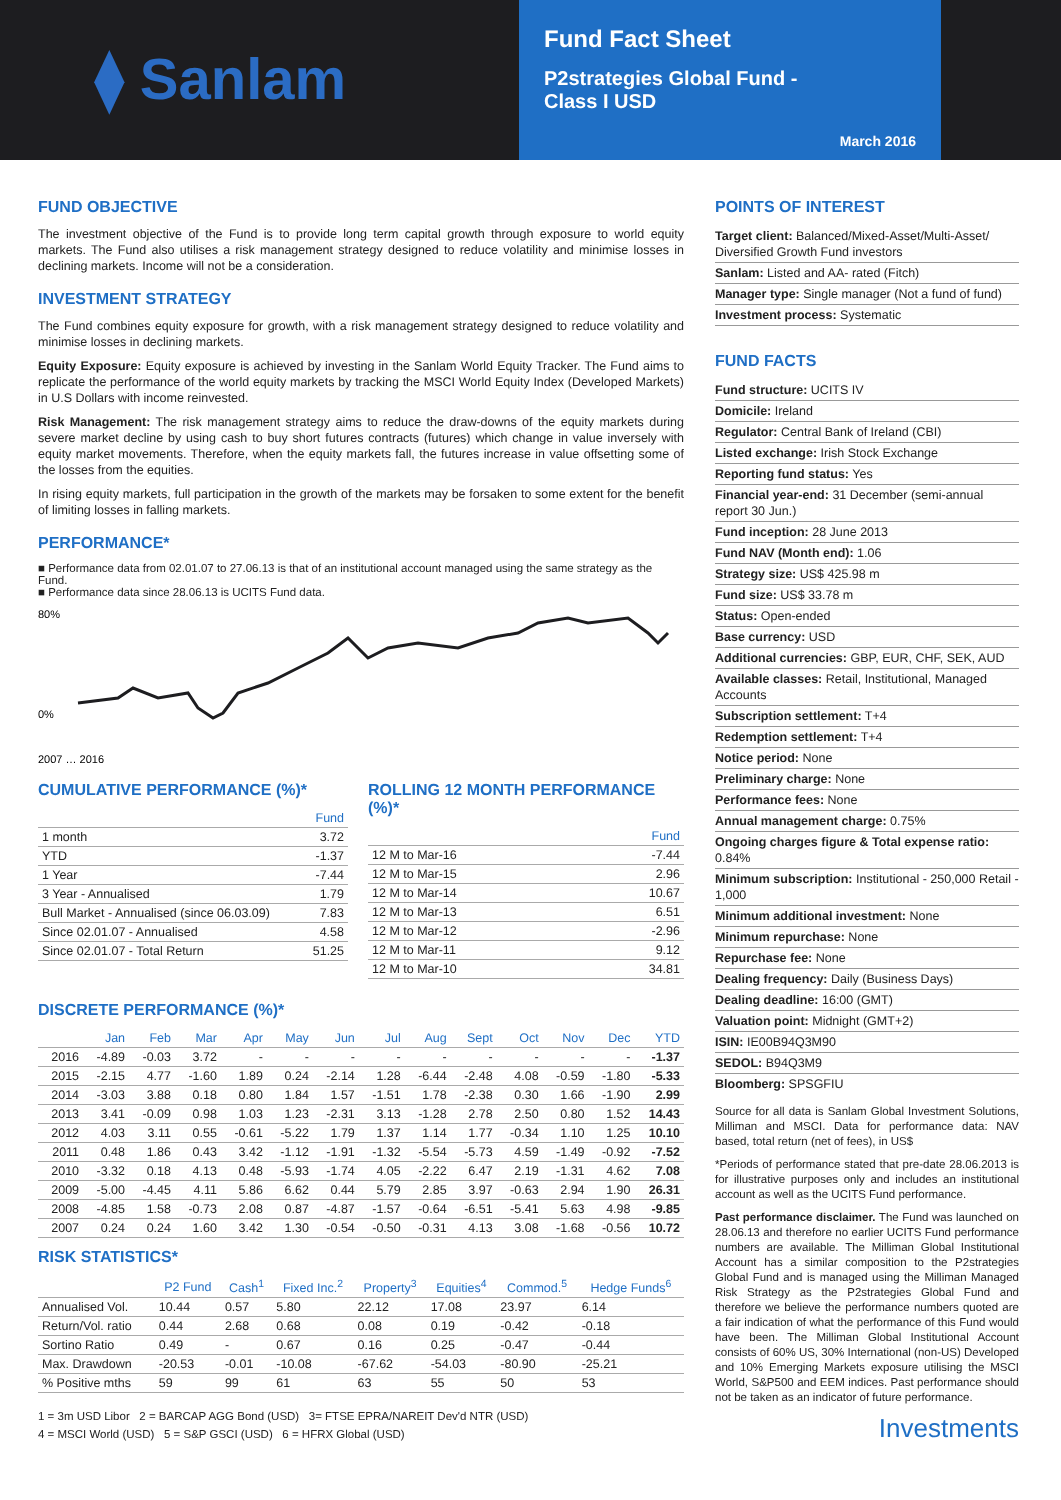⧫ Sanlam
Fund Fact Sheet
P2strategies Global Fund -
Class I USD
March 2016
FUND OBJECTIVE
The investment objective of the Fund is to provide long term capital growth through exposure to world equity markets. The Fund also utilises a risk management strategy designed to reduce volatility and minimise losses in declining markets. Income will not be a consideration.
INVESTMENT STRATEGY
The Fund combines equity exposure for growth, with a risk management strategy designed to reduce volatility and minimise losses in declining markets.
Equity Exposure: Equity exposure is achieved by investing in the Sanlam World Equity Tracker. The Fund aims to replicate the performance of the world equity markets by tracking the MSCI World Equity Index (Developed Markets) in U.S Dollars with income reinvested.
Risk Management: The risk management strategy aims to reduce the draw-downs of the equity markets during severe market decline by using cash to buy short futures contracts (futures) which change in value inversely with equity market movements. Therefore, when the equity markets fall, the futures increase in value offsetting some of the losses from the equities.
In rising equity markets, full participation in the growth of the markets may be forsaken to some extent for the benefit of limiting losses in falling markets.
PERFORMANCE*
■ Performance data from 02.01.07 to 27.06.13 is that of an institutional account managed using the same strategy as the Fund.
■ Performance data since 28.06.13 is UCITS Fund data.
80%
0%
2007 … 2016
CUMULATIVE PERFORMANCE (%)*
| | Fund |
| --- | --- |
| 1 month | 3.72 |
| YTD | -1.37 |
| 1 Year | -7.44 |
| 3 Year - Annualised | 1.79 |
| Bull Market - Annualised (since 06.03.09) | 7.83 |
| Since 02.01.07 - Annualised | 4.58 |
| Since 02.01.07 - Total Return | 51.25 |
ROLLING 12 MONTH PERFORMANCE (%)*
| | Fund |
| --- | --- |
| 12 M to Mar-16 | -7.44 |
| 12 M to Mar-15 | 2.96 |
| 12 M to Mar-14 | 10.67 |
| 12 M to Mar-13 | 6.51 |
| 12 M to Mar-12 | -2.96 |
| 12 M to Mar-11 | 9.12 |
| 12 M to Mar-10 | 34.81 |
DISCRETE PERFORMANCE (%)*
| | Jan | Feb | Mar | Apr | May | Jun | Jul | Aug | Sept | Oct | Nov | Dec | YTD |
| --- | --- | --- | --- | --- | --- | --- | --- | --- | --- | --- | --- | --- | --- |
| 2016 | -4.89 | -0.03 | 3.72 | - | - | - | - | - | - | - | - | - | -1.37 |
| 2015 | -2.15 | 4.77 | -1.60 | 1.89 | 0.24 | -2.14 | 1.28 | -6.44 | -2.48 | 4.08 | -0.59 | -1.80 | -5.33 |
| 2014 | -3.03 | 3.88 | 0.18 | 0.80 | 1.84 | 1.57 | -1.51 | 1.78 | -2.38 | 0.30 | 1.66 | -1.90 | 2.99 |
| 2013 | 3.41 | -0.09 | 0.98 | 1.03 | 1.23 | -2.31 | 3.13 | -1.28 | 2.78 | 2.50 | 0.80 | 1.52 | 14.43 |
| 2012 | 4.03 | 3.11 | 0.55 | -0.61 | -5.22 | 1.79 | 1.37 | 1.14 | 1.77 | -0.34 | 1.10 | 1.25 | 10.10 |
| 2011 | 0.48 | 1.86 | 0.43 | 3.42 | -1.12 | -1.91 | -1.32 | -5.54 | -5.73 | 4.59 | -1.49 | -0.92 | -7.52 |
| 2010 | -3.32 | 0.18 | 4.13 | 0.48 | -5.93 | -1.74 | 4.05 | -2.22 | 6.47 | 2.19 | -1.31 | 4.62 | 7.08 |
| 2009 | -5.00 | -4.45 | 4.11 | 5.86 | 6.62 | 0.44 | 5.79 | 2.85 | 3.97 | -0.63 | 2.94 | 1.90 | 26.31 |
| 2008 | -4.85 | 1.58 | -0.73 | 2.08 | 0.87 | -4.87 | -1.57 | -0.64 | -6.51 | -5.41 | 5.63 | 4.98 | -9.85 |
| 2007 | 0.24 | 0.24 | 1.60 | 3.42 | 1.30 | -0.54 | -0.50 | -0.31 | 4.13 | 3.08 | -1.68 | -0.56 | 10.72 |
RISK STATISTICS*
| | P2 Fund | Cash<sup>1</sup> | Fixed Inc.<sup>2</sup> | Property<sup>3</sup> | Equities<sup>4</sup> | Commod.<sup>5</sup> | Hedge Funds<sup>6</sup> |
| --- | --- | --- | --- | --- | --- | --- | --- |
| Annualised Vol. | 10.44 | 0.57 | 5.80 | 22.12 | 17.08 | 23.97 | 6.14 |
| Return/Vol. ratio | 0.44 | 2.68 | 0.68 | 0.08 | 0.19 | -0.42 | -0.18 |
| Sortino Ratio | 0.49 | - | 0.67 | 0.16 | 0.25 | -0.47 | -0.44 |
| Max. Drawdown | -20.53 | -0.01 | -10.08 | -67.62 | -54.03 | -80.90 | -25.21 |
| % Positive mths | 59 | 99 | 61 | 63 | 55 | 50 | 53 |
1 = 3m USD Libor 2 = BARCAP AGG Bond (USD) 3= FTSE EPRA/NAREIT Dev'd NTR (USD)
4 = MSCI World (USD) 5 = S&P GSCI (USD) 6 = HFRX Global (USD)
POINTS OF INTEREST
Target client: Balanced/Mixed-Asset/Multi-Asset/ Diversified Growth Fund investors
Sanlam: Listed and AA- rated (Fitch)
Manager type: Single manager (Not a fund of fund)
Investment process: Systematic
FUND FACTS
Fund structure: UCITS IV
Domicile: Ireland
Regulator: Central Bank of Ireland (CBI)
Listed exchange: Irish Stock Exchange
Reporting fund status: Yes
Financial year-end: 31 December (semi-annual report 30 Jun.)
Fund inception: 28 June 2013
Fund NAV (Month end): 1.06
Strategy size: US$ 425.98 m
Fund size: US$ 33.78 m
Status: Open-ended
Base currency: USD
Additional currencies: GBP, EUR, CHF, SEK, AUD
Available classes: Retail, Institutional, Managed Accounts
Subscription settlement: T+4
Redemption settlement: T+4
Notice period: None
Preliminary charge: None
Performance fees: None
Annual management charge: 0.75%
Ongoing charges figure & Total expense ratio: 0.84%
Minimum subscription: Institutional - 250,000 Retail - 1,000
Minimum additional investment: None
Minimum repurchase: None
Repurchase fee: None
Dealing frequency: Daily (Business Days)
Dealing deadline: 16:00 (GMT)
Valuation point: Midnight (GMT+2)
ISIN: IE00B94Q3M90
SEDOL: B94Q3M9
Bloomberg: SPSGFIU
Source for all data is Sanlam Global Investment Solutions, Milliman and MSCI. Data for performance data: NAV based, total return (net of fees), in US$
*Periods of performance stated that pre-date 28.06.2013 is for illustrative purposes only and includes an institutional account as well as the UCITS Fund performance.
Past performance disclaimer. The Fund was launched on 28.06.13 and therefore no earlier UCITS Fund performance numbers are available. The Milliman Global Institutional Account has a similar composition to the P2strategies Global Fund and is managed using the Milliman Managed Risk Strategy as the P2strategies Global Fund and therefore we believe the performance numbers quoted are a fair indication of what the performance of this Fund would have been. The Milliman Global Institutional Account consists of 60% US, 30% International (non-US) Developed and 10% Emerging Markets exposure utilising the MSCI World, S&P500 and EEM indices. Past performance should not be taken as an indicator of future performance.
Investments